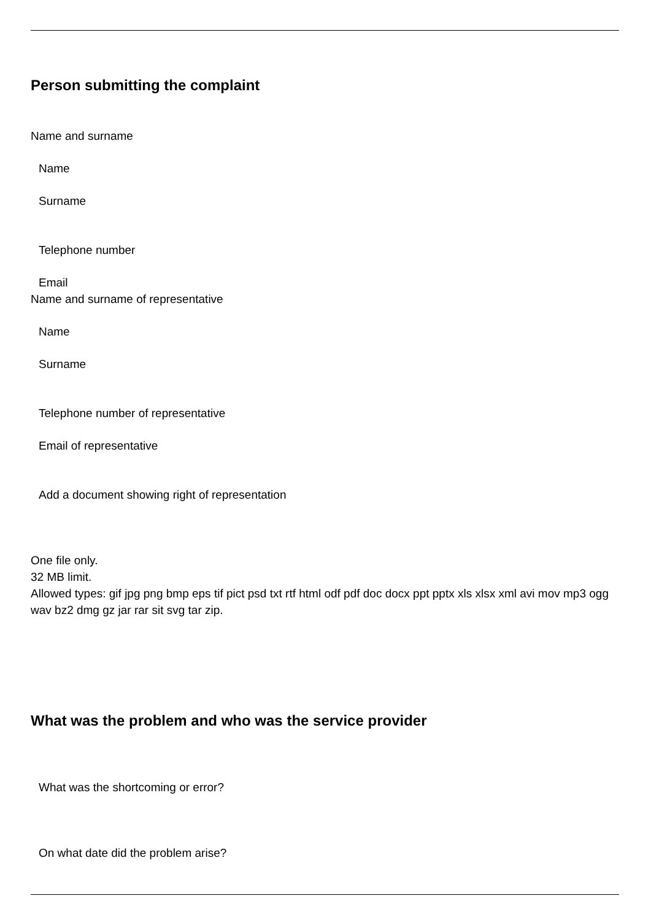Person submitting the complaint
Name and surname
Name
Surname
Telephone number
Email
Name and surname of representative
Name
Surname
Telephone number of representative
Email of representative
Add a document showing right of representation
One file only.
32 MB limit.
Allowed types: gif jpg png bmp eps tif pict psd txt rtf html odf pdf doc docx ppt pptx xls xlsx xml avi mov mp3 ogg wav bz2 dmg gz jar rar sit svg tar zip.
What was the problem and who was the service provider
What was the shortcoming or error?
On what date did the problem arise?